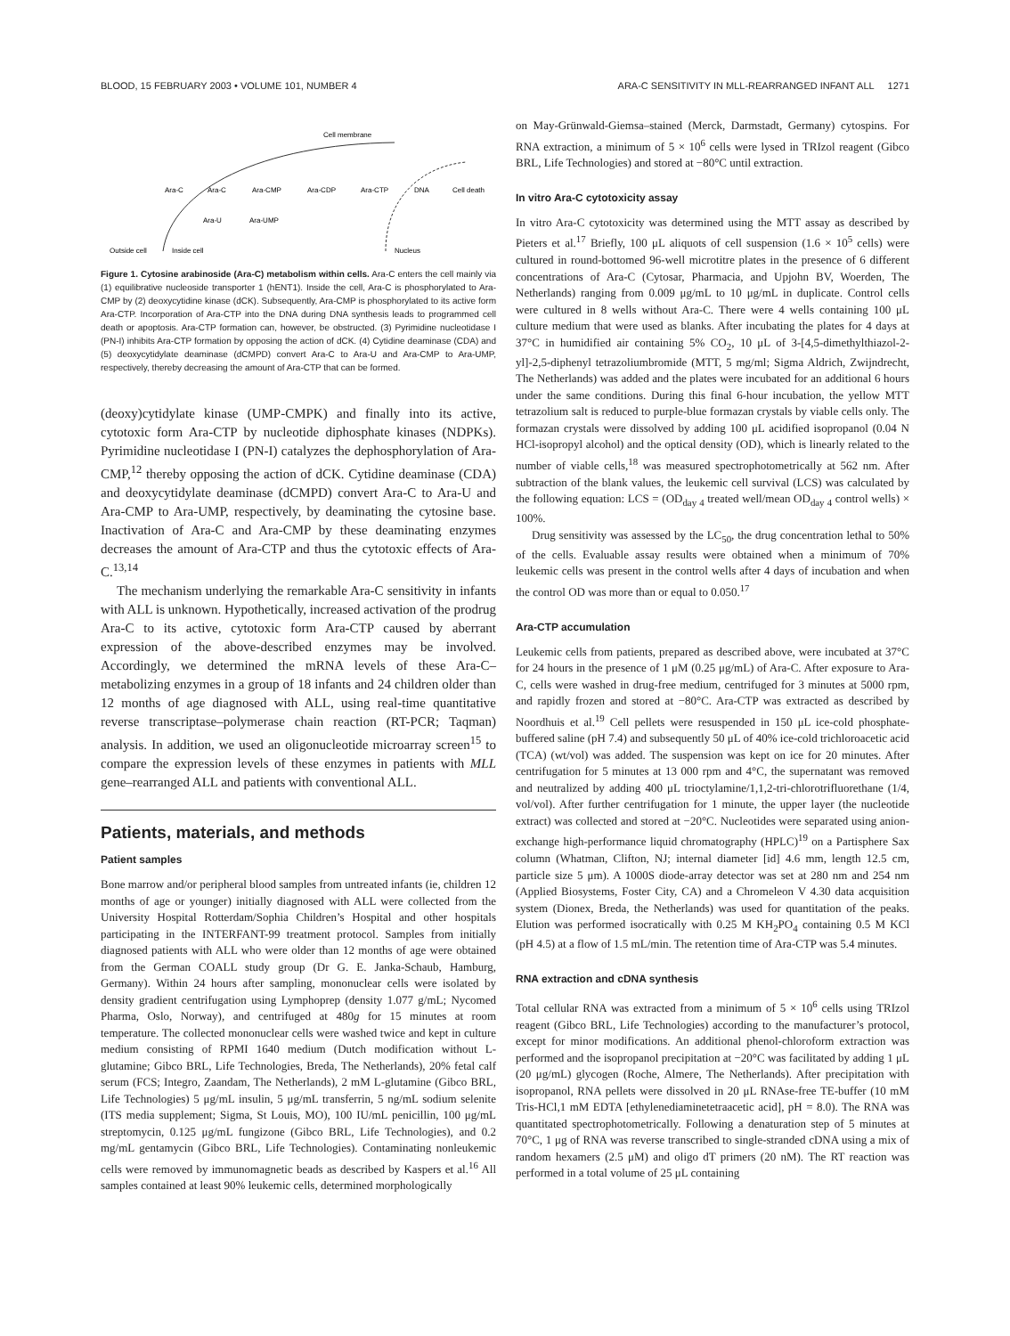BLOOD, 15 FEBRUARY 2003 • VOLUME 101, NUMBER 4 ARA-C SENSITIVITY IN MLL-REARRANGED INFANT ALL 1271
Cell membrane
Ara-C
Ara-C
Ara-CMP
Ara-CDP
Ara-CTP
DNA
Cell death
Ara-U
Ara-UMP
Outside cell
Inside cell
Nucleus
Figure 1. Cytosine arabinoside (Ara-C) metabolism within cells. Ara-C enters the cell mainly via (1) equilibrative nucleoside transporter 1 (hENT1). Inside the cell, Ara-C is phosphorylated to Ara-CMP by (2) deoxycytidine kinase (dCK). Subsequently, Ara-CMP is phosphorylated to its active form Ara-CTP. Incorporation of Ara-CTP into the DNA during DNA synthesis leads to programmed cell death or apoptosis. Ara-CTP formation can, however, be obstructed. (3) Pyrimidine nucleotidase I (PN-I) inhibits Ara-CTP formation by opposing the action of dCK. (4) Cytidine deaminase (CDA) and (5) deoxycytidylate deaminase (dCMPD) convert Ara-C to Ara-U and Ara-CMP to Ara-UMP, respectively, thereby decreasing the amount of Ara-CTP that can be formed.
(deoxy)cytidylate kinase (UMP-CMPK) and finally into its active, cytotoxic form Ara-CTP by nucleotide diphosphate kinases (NDPKs). Pyrimidine nucleotidase I (PN-I) catalyzes the dephosphorylation of Ara-CMP,<sup>12</sup> thereby opposing the action of dCK. Cytidine deaminase (CDA) and deoxycytidylate deaminase (dCMPD) convert Ara-C to Ara-U and Ara-CMP to Ara-UMP, respectively, by deaminating the cytosine base. Inactivation of Ara-C and Ara-CMP by these deaminating enzymes decreases the amount of Ara-CTP and thus the cytotoxic effects of Ara-C.<sup>13,14</sup>
The mechanism underlying the remarkable Ara-C sensitivity in infants with ALL is unknown. Hypothetically, increased activation of the prodrug Ara-C to its active, cytotoxic form Ara-CTP caused by aberrant expression of the above-described enzymes may be involved. Accordingly, we determined the mRNA levels of these Ara-C–metabolizing enzymes in a group of 18 infants and 24 children older than 12 months of age diagnosed with ALL, using real-time quantitative reverse transcriptase–polymerase chain reaction (RT-PCR; Taqman) analysis. In addition, we used an oligonucleotide microarray screen<sup>15</sup> to compare the expression levels of these enzymes in patients with MLL gene–rearranged ALL and patients with conventional ALL.
Patients, materials, and methods
Patient samples
Bone marrow and/or peripheral blood samples from untreated infants (ie, children 12 months of age or younger) initially diagnosed with ALL were collected from the University Hospital Rotterdam/Sophia Children’s Hospital and other hospitals participating in the INTERFANT-99 treatment protocol. Samples from initially diagnosed patients with ALL who were older than 12 months of age were obtained from the German COALL study group (Dr G. E. Janka-Schaub, Hamburg, Germany). Within 24 hours after sampling, mononuclear cells were isolated by density gradient centrifugation using Lymphoprep (density 1.077 g/mL; Nycomed Pharma, Oslo, Norway), and centrifuged at 480g for 15 minutes at room temperature. The collected mononuclear cells were washed twice and kept in culture medium consisting of RPMI 1640 medium (Dutch modification without L-glutamine; Gibco BRL, Life Technologies, Breda, The Netherlands), 20% fetal calf serum (FCS; Integro, Zaandam, The Netherlands), 2 mM L-glutamine (Gibco BRL, Life Technologies) 5 μg/mL insulin, 5 μg/mL transferrin, 5 ng/mL sodium selenite (ITS media supplement; Sigma, St Louis, MO), 100 IU/mL penicillin, 100 μg/mL streptomycin, 0.125 μg/mL fungizone (Gibco BRL, Life Technologies), and 0.2 mg/mL gentamycin (Gibco BRL, Life Technologies). Contaminating nonleukemic cells were removed by immunomagnetic beads as described by Kaspers et al.<sup>16</sup> All samples contained at least 90% leukemic cells, determined morphologically
on May-Grünwald-Giemsa–stained (Merck, Darmstadt, Germany) cytospins. For RNA extraction, a minimum of 5 × 10<sup>6</sup> cells were lysed in TRIzol reagent (Gibco BRL, Life Technologies) and stored at −80°C until extraction.
In vitro Ara-C cytotoxicity assay
In vitro Ara-C cytotoxicity was determined using the MTT assay as described by Pieters et al.<sup>17</sup> Briefly, 100 μL aliquots of cell suspension (1.6 × 10<sup>5</sup> cells) were cultured in round-bottomed 96-well microtitre plates in the presence of 6 different concentrations of Ara-C (Cytosar, Pharmacia, and Upjohn BV, Woerden, The Netherlands) ranging from 0.009 μg/mL to 10 μg/mL in duplicate. Control cells were cultured in 8 wells without Ara-C. There were 4 wells containing 100 μL culture medium that were used as blanks. After incubating the plates for 4 days at 37°C in humidified air containing 5% CO<sub>2</sub>, 10 μL of 3-[4,5-dimethylthiazol-2-yl]-2,5-diphenyl tetrazoliumbromide (MTT, 5 mg/ml; Sigma Aldrich, Zwijndrecht, The Netherlands) was added and the plates were incubated for an additional 6 hours under the same conditions. During this final 6-hour incubation, the yellow MTT tetrazolium salt is reduced to purple-blue formazan crystals by viable cells only. The formazan crystals were dissolved by adding 100 μL acidified isopropanol (0.04 N HCl-isopropyl alcohol) and the optical density (OD), which is linearly related to the number of viable cells,<sup>18</sup> was measured spectrophotometrically at 562 nm. After subtraction of the blank values, the leukemic cell survival (LCS) was calculated by the following equation: LCS = (OD<sub>day 4</sub> treated well/mean OD<sub>day 4</sub> control wells) × 100%.
Drug sensitivity was assessed by the LC<sub>50</sub>, the drug concentration lethal to 50% of the cells. Evaluable assay results were obtained when a minimum of 70% leukemic cells was present in the control wells after 4 days of incubation and when the control OD was more than or equal to 0.050.<sup>17</sup>
Ara-CTP accumulation
Leukemic cells from patients, prepared as described above, were incubated at 37°C for 24 hours in the presence of 1 μM (0.25 μg/mL) of Ara-C. After exposure to Ara-C, cells were washed in drug-free medium, centrifuged for 3 minutes at 5000 rpm, and rapidly frozen and stored at −80°C. Ara-CTP was extracted as described by Noordhuis et al.<sup>19</sup> Cell pellets were resuspended in 150 μL ice-cold phosphate-buffered saline (pH 7.4) and subsequently 50 μL of 40% ice-cold trichloroacetic acid (TCA) (wt/vol) was added. The suspension was kept on ice for 20 minutes. After centrifugation for 5 minutes at 13 000 rpm and 4°C, the supernatant was removed and neutralized by adding 400 μL trioctylamine/1,1,2-tri-chlorotrifluorethane (1/4, vol/vol). After further centrifugation for 1 minute, the upper layer (the nucleotide extract) was collected and stored at −20°C. Nucleotides were separated using anion-exchange high-performance liquid chromatography (HPLC)<sup>19</sup> on a Partisphere Sax column (Whatman, Clifton, NJ; internal diameter [id] 4.6 mm, length 12.5 cm, particle size 5 μm). A 1000S diode-array detector was set at 280 nm and 254 nm (Applied Biosystems, Foster City, CA) and a Chromeleon V 4.30 data acquisition system (Dionex, Breda, the Netherlands) was used for quantitation of the peaks. Elution was performed isocratically with 0.25 M KH<sub>2</sub>PO<sub>4</sub> containing 0.5 M KCl (pH 4.5) at a flow of 1.5 mL/min. The retention time of Ara-CTP was 5.4 minutes.
RNA extraction and cDNA synthesis
Total cellular RNA was extracted from a minimum of 5 × 10<sup>6</sup> cells using TRIzol reagent (Gibco BRL, Life Technologies) according to the manufacturer’s protocol, except for minor modifications. An additional phenol-chloroform extraction was performed and the isopropanol precipitation at −20°C was facilitated by adding 1 μL (20 μg/mL) glycogen (Roche, Almere, The Netherlands). After precipitation with isopropanol, RNA pellets were dissolved in 20 μL RNAse-free TE-buffer (10 mM Tris-HCl,1 mM EDTA [ethylenediaminetetraacetic acid], pH = 8.0). The RNA was quantitated spectrophotometrically. Following a denaturation step of 5 minutes at 70°C, 1 μg of RNA was reverse transcribed to single-stranded cDNA using a mix of random hexamers (2.5 μM) and oligo dT primers (20 nM). The RT reaction was performed in a total volume of 25 μL containing